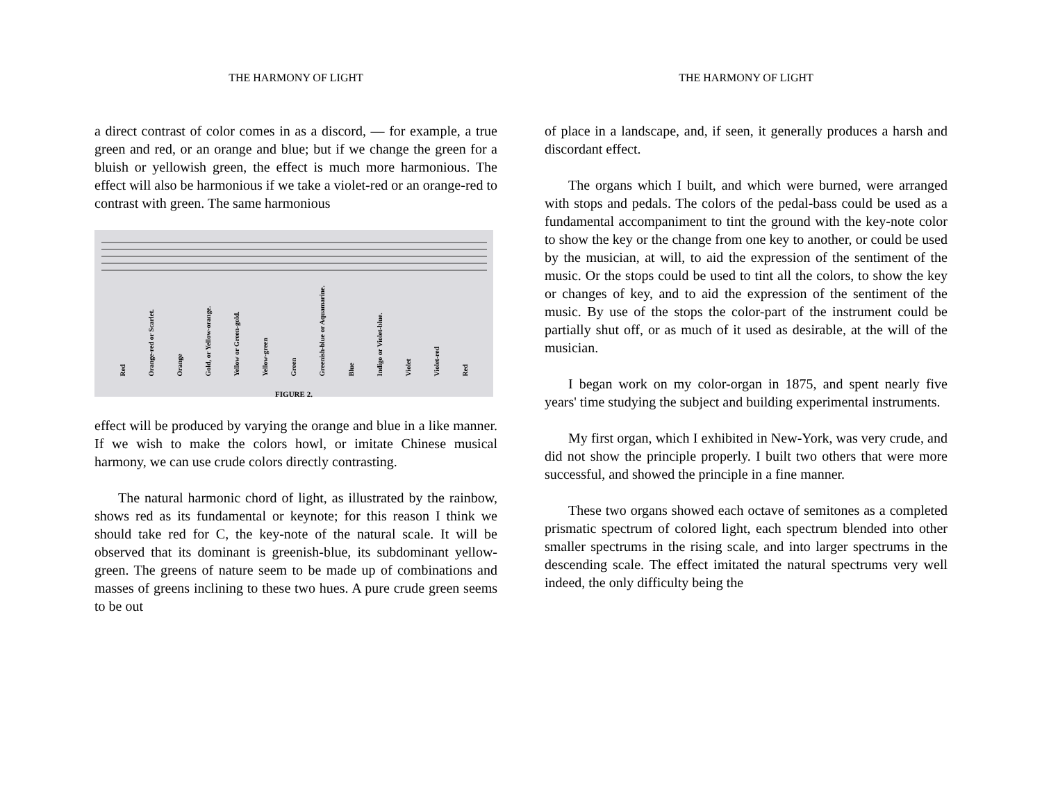THE HARMONY OF LIGHT
a direct contrast of color comes in as a discord, — for example, a true green and red, or an orange and blue; but if we change the green for a bluish or yellowish green, the effect is much more harmonious. The effect will also be harmonious if we take a violet-red or an orange-red to contrast with green. The same harmonious
Red Orange-red or Scarlet. Orange Gold, or Yellow-orange. Yellow or Green-gold. Yellow-green Green Greenish-blue or Aquamarine. Blue Indigo or Violet-blue. Violet Violet-red Red
FIGURE 2.
effect will be produced by varying the orange and blue in a like manner. If we wish to make the colors howl, or imitate Chinese musical harmony, we can use crude colors directly contrasting.
The natural harmonic chord of light, as illustrated by the rainbow, shows red as its fundamental or keynote; for this reason I think we should take red for C, the key-note of the natural scale. It will be observed that its dominant is greenish-blue, its subdominant yellow-green. The greens of nature seem to be made up of combinations and masses of greens inclining to these two hues. A pure crude green seems to be out
THE HARMONY OF LIGHT
of place in a landscape, and, if seen, it generally produces a harsh and discordant effect.
The organs which I built, and which were burned, were arranged with stops and pedals. The colors of the pedal-bass could be used as a fundamental accompaniment to tint the ground with the key-note color to show the key or the change from one key to another, or could be used by the musician, at will, to aid the expression of the sentiment of the music. Or the stops could be used to tint all the colors, to show the key or changes of key, and to aid the expression of the sentiment of the music. By use of the stops the color-part of the instrument could be partially shut off, or as much of it used as desirable, at the will of the musician.
I began work on my color-organ in 1875, and spent nearly five years' time studying the subject and building experimental instruments.
My first organ, which I exhibited in New-York, was very crude, and did not show the principle properly. I built two others that were more successful, and showed the principle in a fine manner.
These two organs showed each octave of semitones as a completed prismatic spectrum of colored light, each spectrum blended into other smaller spectrums in the rising scale, and into larger spectrums in the descending scale. The effect imitated the natural spectrums very well indeed, the only difficulty being the